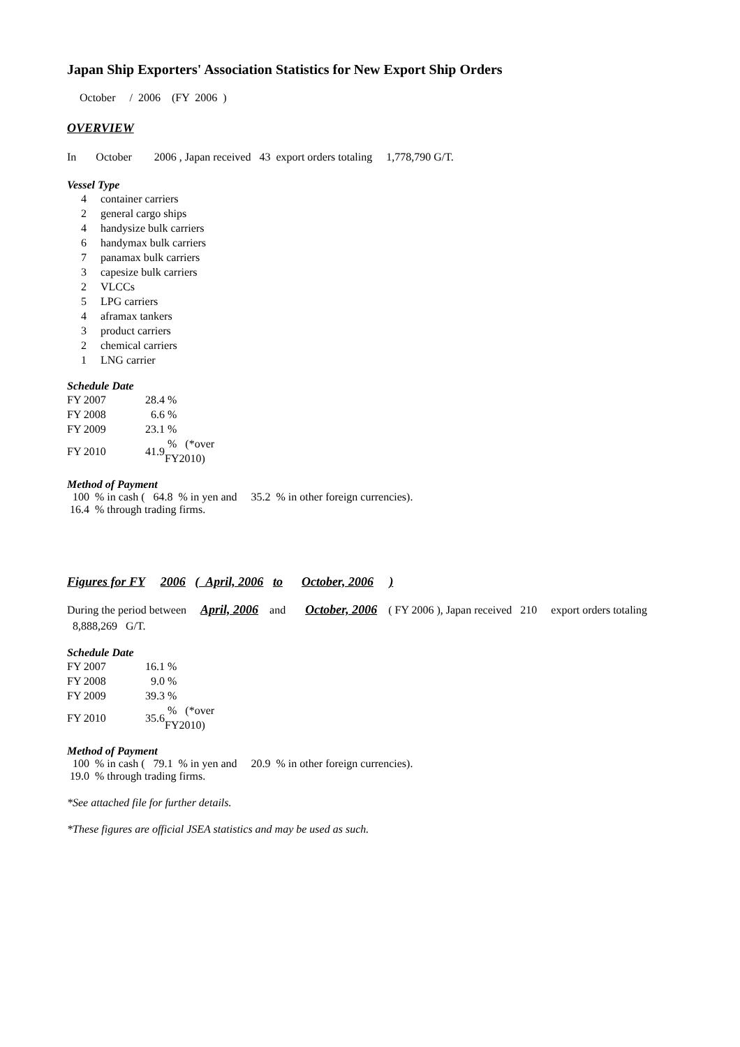Japan Ship Exporters' Association Statistics for New Export Ship Orders
October / 2006 (FY 2006 )
OVERVIEW
In October 2006 , Japan received 43 export orders totaling 1,778,790 G/T.
Vessel Type
| 4 | container carriers |
| 2 | general cargo ships |
| 4 | handysize bulk carriers |
| 6 | handymax bulk carriers |
| 7 | panamax bulk carriers |
| 3 | capesize bulk carriers |
| 2 | VLCCs |
| 5 | LPG carriers |
| 4 | aframax tankers |
| 3 | product carriers |
| 2 | chemical carriers |
| 1 | LNG carrier |
Schedule Date
| FY 2007 | 28.4 | % |
| FY 2008 | 6.6 | % |
| FY 2009 | 23.1 | % |
| FY 2010 | 41.9 | % (*over FY2010) |
Method of Payment
100 % in cash ( 64.8 % in yen and 35.2 % in other foreign currencies).
16.4 % through trading firms.
Figures for FY 2006 ( April, 2006 to October, 2006 )
During the period between April, 2006 and October, 2006 ( FY 2006 ), Japan received 210 export orders totaling 8,888,269 G/T.
Schedule Date
| FY 2007 | 16.1 | % |
| FY 2008 | 9.0 | % |
| FY 2009 | 39.3 | % |
| FY 2010 | 35.6 | % (*over FY2010) |
Method of Payment
100 % in cash ( 79.1 % in yen and 20.9 % in other foreign currencies).
19.0 % through trading firms.
*See attached file for further details.
*These figures are official JSEA statistics and may be used as such.